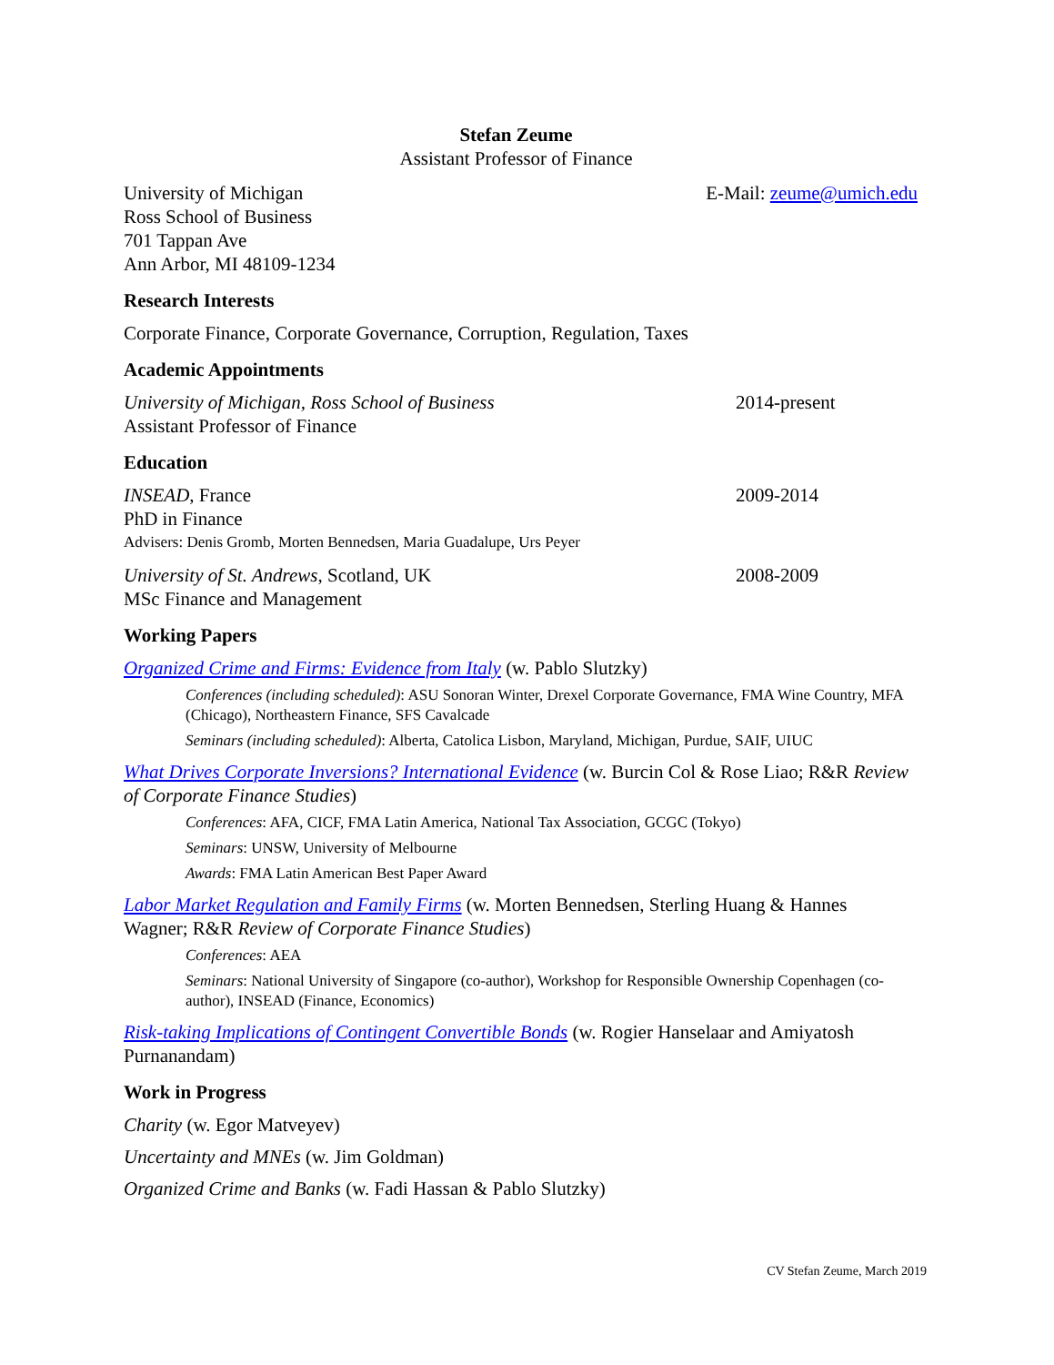Stefan Zeume
Assistant Professor of Finance
University of Michigan
Ross School of Business
701 Tappan Ave
Ann Arbor, MI 48109-1234
E-Mail: zeume@umich.edu
Research Interests
Corporate Finance, Corporate Governance, Corruption, Regulation, Taxes
Academic Appointments
University of Michigan, Ross School of Business
Assistant Professor of Finance
2014-present
Education
INSEAD, France
PhD in Finance
2009-2014
Advisers: Denis Gromb, Morten Bennedsen, Maria Guadalupe, Urs Peyer
University of St. Andrews, Scotland, UK
MSc Finance and Management
2008-2009
Working Papers
Organized Crime and Firms: Evidence from Italy (w. Pablo Slutzky)
Conferences (including scheduled): ASU Sonoran Winter, Drexel Corporate Governance, FMA Wine Country, MFA (Chicago), Northeastern Finance, SFS Cavalcade
Seminars (including scheduled): Alberta, Catolica Lisbon, Maryland, Michigan, Purdue, SAIF, UIUC
What Drives Corporate Inversions? International Evidence (w. Burcin Col & Rose Liao; R&R Review of Corporate Finance Studies)
Conferences: AFA, CICF, FMA Latin America, National Tax Association, GCGC (Tokyo)
Seminars: UNSW, University of Melbourne
Awards: FMA Latin American Best Paper Award
Labor Market Regulation and Family Firms (w. Morten Bennedsen, Sterling Huang & Hannes Wagner; R&R Review of Corporate Finance Studies)
Conferences: AEA
Seminars: National University of Singapore (co-author), Workshop for Responsible Ownership Copenhagen (co-author), INSEAD (Finance, Economics)
Risk-taking Implications of Contingent Convertible Bonds (w. Rogier Hanselaar and Amiyatosh Purnanandam)
Work in Progress
Charity (w. Egor Matveyev)
Uncertainty and MNEs (w. Jim Goldman)
Organized Crime and Banks (w. Fadi Hassan & Pablo Slutzky)
CV Stefan Zeume, March 2019